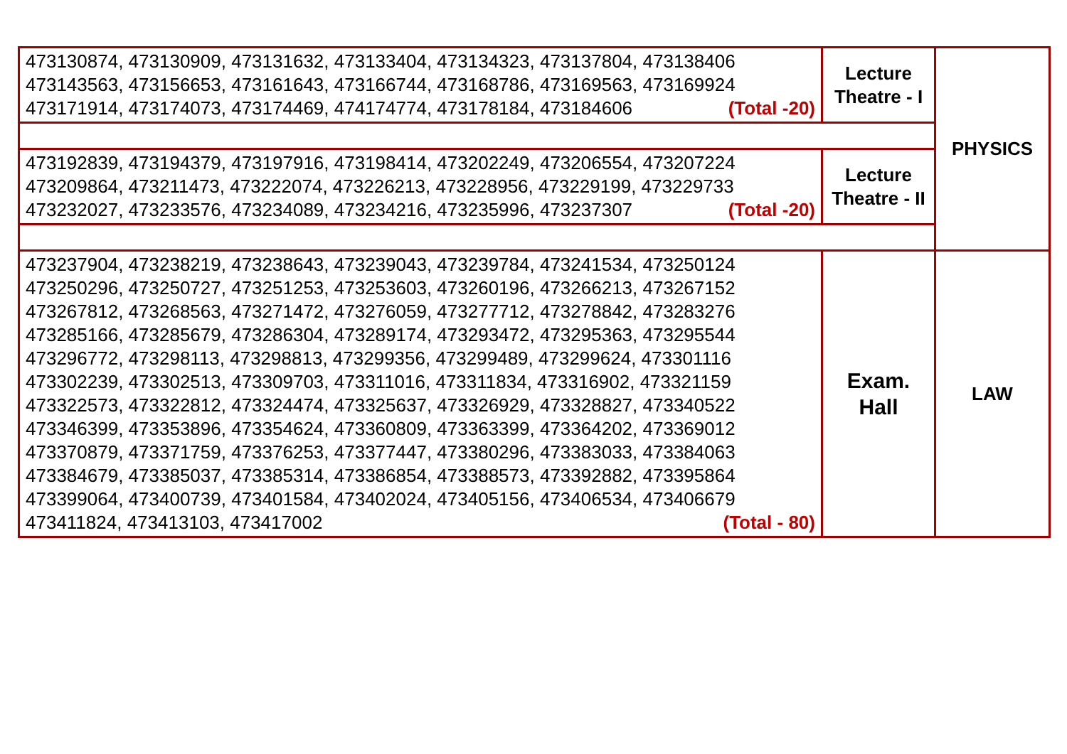| 473130874, 473130909, 473131632, 473133404, 473134323, 473137804, 473138406 473143563, 473156653, 473161643, 473166744, 473168786, 473169563, 473169924 473171914, 473174073, 473174469, 474174774, 473178184, 473184606 (Total -20) | Lecture Theatre - I | PHYSICS |
| 473192839, 473194379, 473197916, 473198414, 473202249, 473206554, 473207224 473209864, 473211473, 473222074, 473226213, 473228956, 473229199, 473229733 473232027, 473233576, 473234089, 473234216, 473235996, 473237307 (Total -20) | Lecture Theatre - II | |
| 473237904, 473238219, 473238643, 473239043, 473239784, 473241534, 473250124 473250296, 473250727, 473251253, 473253603, 473260196, 473266213, 473267152 473267812, 473268563, 473271472, 473276059, 473277712, 473278842, 473283276 473285166, 473285679, 473286304, 473289174, 473293472, 473295363, 473295544 473296772, 473298113, 473298813, 473299356, 473299489, 473299624, 473301116 473302239, 473302513, 473309703, 473311016, 473311834, 473316902, 473321159 473322573, 473322812, 473324474, 473325637, 473326929, 473328827, 473340522 473346399, 473353896, 473354624, 473360809, 473363399, 473364202, 473369012 473370879, 473371759, 473376253, 473377447, 473380296, 473383033, 473384063 473384679, 473385037, 473385314, 473386854, 473388573, 473392882, 473395864 473399064, 473400739, 473401584, 473402024, 473405156, 473406534, 473406679 473411824, 473413103, 473417002 (Total - 80) | Exam. Hall | LAW |